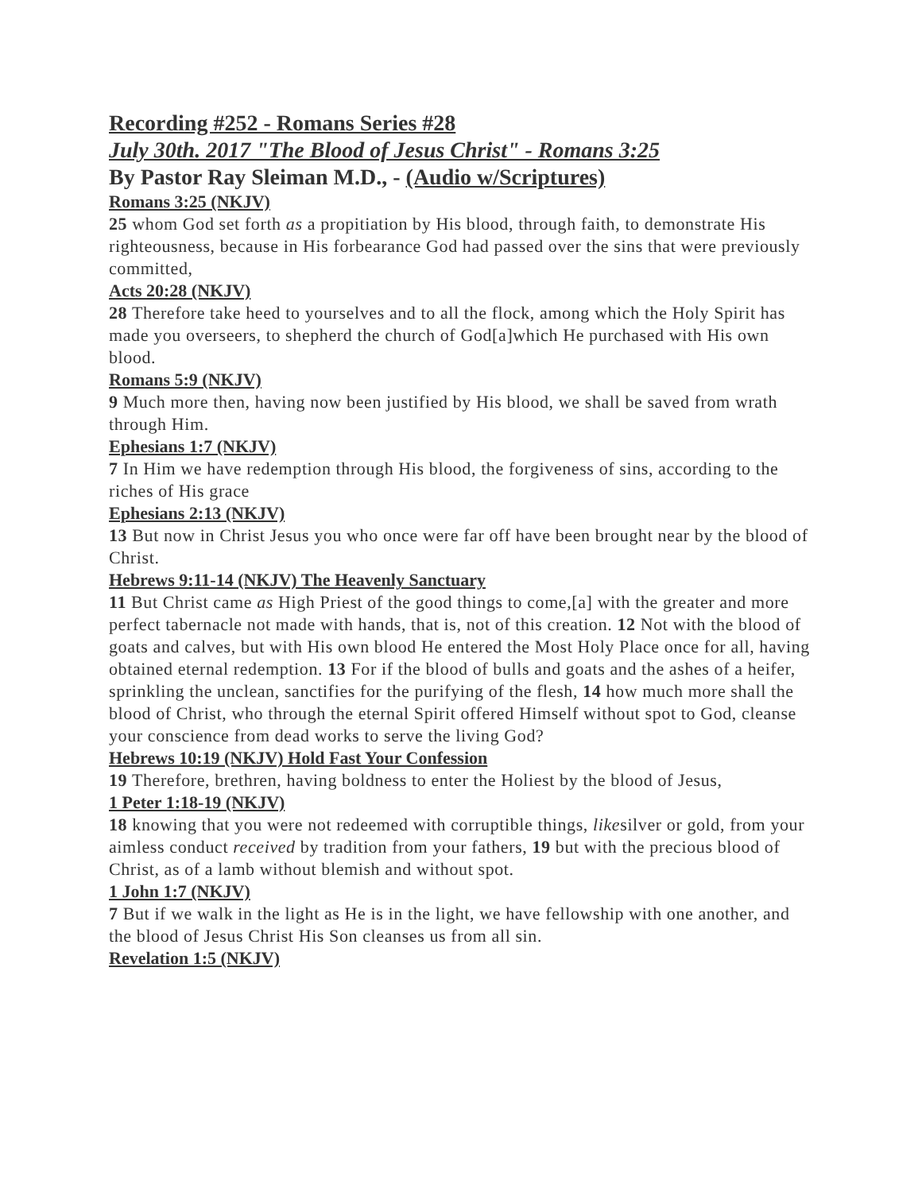Recording #252 - Romans Series #28
July 30th. 2017 "The Blood of Jesus Christ" - Romans 3:25
By Pastor Ray Sleiman M.D., - (Audio w/Scriptures)
Romans 3:25 (NKJV)
25 whom God set forth as a propitiation by His blood, through faith, to demonstrate His righteousness, because in His forbearance God had passed over the sins that were previously committed,
Acts 20:28 (NKJV)
28 Therefore take heed to yourselves and to all the flock, among which the Holy Spirit has made you overseers, to shepherd the church of God[a]which He purchased with His own blood.
Romans 5:9 (NKJV)
9 Much more then, having now been justified by His blood, we shall be saved from wrath through Him.
Ephesians 1:7 (NKJV)
7 In Him we have redemption through His blood, the forgiveness of sins, according to the riches of His grace
Ephesians 2:13 (NKJV)
13 But now in Christ Jesus you who once were far off have been brought near by the blood of Christ.
Hebrews 9:11-14 (NKJV) The Heavenly Sanctuary
11 But Christ came as High Priest of the good things to come,[a] with the greater and more perfect tabernacle not made with hands, that is, not of this creation. 12 Not with the blood of goats and calves, but with His own blood He entered the Most Holy Place once for all, having obtained eternal redemption. 13 For if the blood of bulls and goats and the ashes of a heifer, sprinkling the unclean, sanctifies for the purifying of the flesh, 14 how much more shall the blood of Christ, who through the eternal Spirit offered Himself without spot to God, cleanse your conscience from dead works to serve the living God?
Hebrews 10:19 (NKJV) Hold Fast Your Confession
19 Therefore, brethren, having boldness to enter the Holiest by the blood of Jesus,
1 Peter 1:18-19 (NKJV)
18 knowing that you were not redeemed with corruptible things, likesilver or gold, from your aimless conduct received by tradition from your fathers, 19 but with the precious blood of Christ, as of a lamb without blemish and without spot.
1 John 1:7 (NKJV)
7 But if we walk in the light as He is in the light, we have fellowship with one another, and the blood of Jesus Christ His Son cleanses us from all sin.
Revelation 1:5 (NKJV)